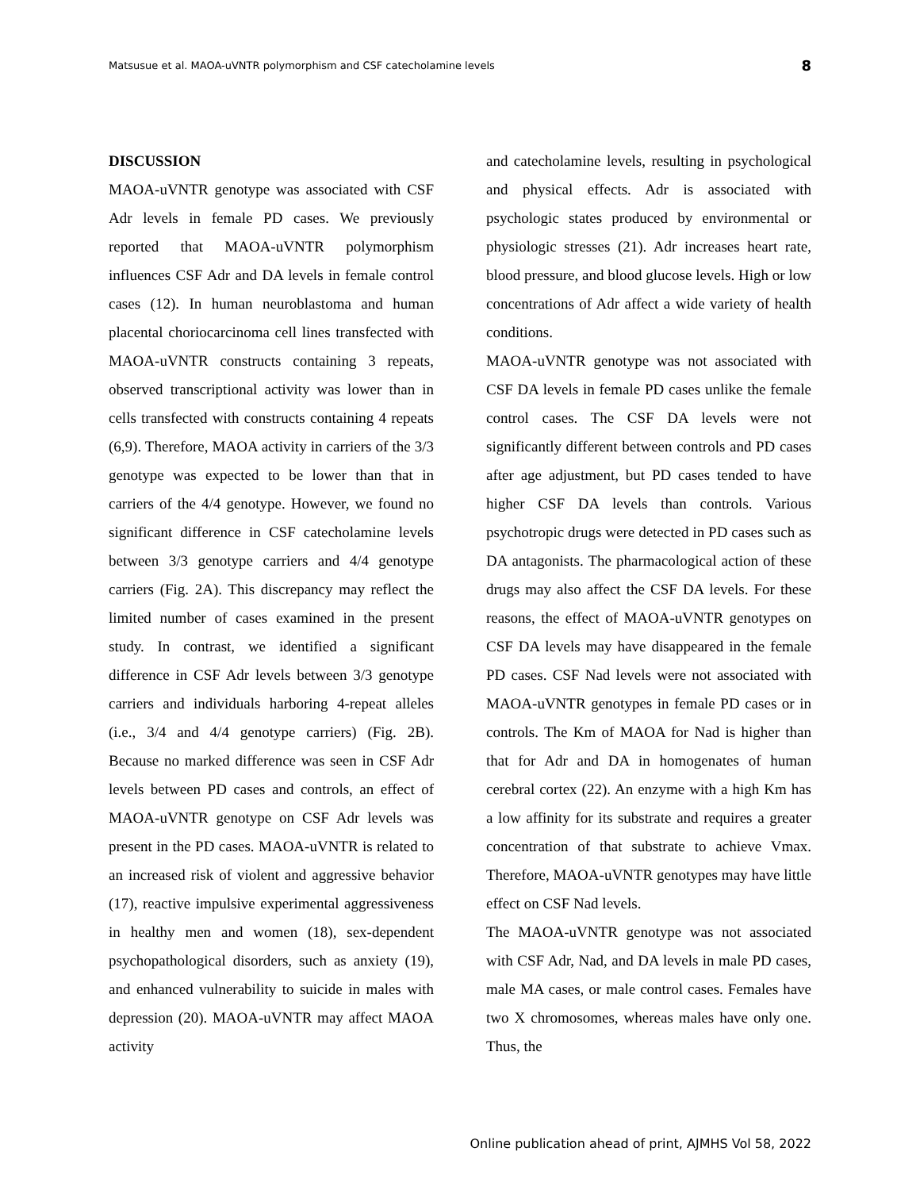Matsusue et al. MAOA-uVNTR polymorphism and CSF catecholamine levels 8
DISCUSSION
MAOA-uVNTR genotype was associated with CSF Adr levels in female PD cases. We previously reported that MAOA-uVNTR polymorphism influences CSF Adr and DA levels in female control cases (12). In human neuroblastoma and human placental choriocarcinoma cell lines transfected with MAOA-uVNTR constructs containing 3 repeats, observed transcriptional activity was lower than in cells transfected with constructs containing 4 repeats (6,9). Therefore, MAOA activity in carriers of the 3/3 genotype was expected to be lower than that in carriers of the 4/4 genotype. However, we found no significant difference in CSF catecholamine levels between 3/3 genotype carriers and 4/4 genotype carriers (Fig. 2A). This discrepancy may reflect the limited number of cases examined in the present study. In contrast, we identified a significant difference in CSF Adr levels between 3/3 genotype carriers and individuals harboring 4-repeat alleles (i.e., 3/4 and 4/4 genotype carriers) (Fig. 2B). Because no marked difference was seen in CSF Adr levels between PD cases and controls, an effect of MAOA-uVNTR genotype on CSF Adr levels was present in the PD cases. MAOA-uVNTR is related to an increased risk of violent and aggressive behavior (17), reactive impulsive experimental aggressiveness in healthy men and women (18), sex-dependent psychopathological disorders, such as anxiety (19), and enhanced vulnerability to suicide in males with depression (20). MAOA-uVNTR may affect MAOA activity
and catecholamine levels, resulting in psychological and physical effects. Adr is associated with psychologic states produced by environmental or physiologic stresses (21). Adr increases heart rate, blood pressure, and blood glucose levels. High or low concentrations of Adr affect a wide variety of health conditions.
MAOA-uVNTR genotype was not associated with CSF DA levels in female PD cases unlike the female control cases. The CSF DA levels were not significantly different between controls and PD cases after age adjustment, but PD cases tended to have higher CSF DA levels than controls. Various psychotropic drugs were detected in PD cases such as DA antagonists. The pharmacological action of these drugs may also affect the CSF DA levels. For these reasons, the effect of MAOA-uVNTR genotypes on CSF DA levels may have disappeared in the female PD cases. CSF Nad levels were not associated with MAOA-uVNTR genotypes in female PD cases or in controls. The Km of MAOA for Nad is higher than that for Adr and DA in homogenates of human cerebral cortex (22). An enzyme with a high Km has a low affinity for its substrate and requires a greater concentration of that substrate to achieve Vmax. Therefore, MAOA-uVNTR genotypes may have little effect on CSF Nad levels.
The MAOA-uVNTR genotype was not associated with CSF Adr, Nad, and DA levels in male PD cases, male MA cases, or male control cases. Females have two X chromosomes, whereas males have only one. Thus, the
Online publication ahead of print, AJMHS Vol 58, 2022